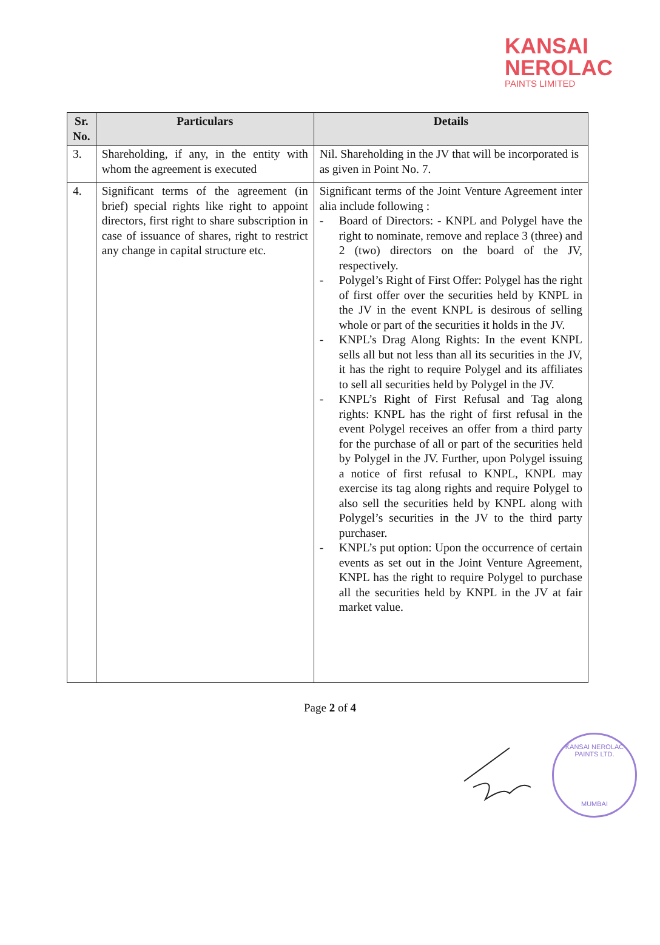KANSAI
NEROLAC
PAINTS LIMITED
| Sr. No. | Particulars | Details |
| --- | --- | --- |
| 3. | Shareholding, if any, in the entity with whom the agreement is executed | Nil. Shareholding in the JV that will be incorporated is as given in Point No. 7. |
| 4. | Significant terms of the agreement (in brief) special rights like right to appoint directors, first right to share subscription in case of issuance of shares, right to restrict any change in capital structure etc. | Significant terms of the Joint Venture Agreement inter alia include following : - Board of Directors: - KNPL and Polygel have the right to nominate, remove and replace 3 (three) and 2 (two) directors on the board of the JV, respectively. - Polygel’s Right of First Offer: Polygel has the right of first offer over the securities held by KNPL in the JV in the event KNPL is desirous of selling whole or part of the securities it holds in the JV. - KNPL’s Drag Along Rights: In the event KNPL sells all but not less than all its securities in the JV, it has the right to require Polygel and its affiliates to sell all securities held by Polygel in the JV. - KNPL’s Right of First Refusal and Tag along rights: KNPL has the right of first refusal in the event Polygel receives an offer from a third party for the purchase of all or part of the securities held by Polygel in the JV. Further, upon Polygel issuing a notice of first refusal to KNPL, KNPL may exercise its tag along rights and require Polygel to also sell the securities held by KNPL along with Polygel’s securities in the JV to the third party purchaser. - KNPL’s put option: Upon the occurrence of certain events as set out in the Joint Venture Agreement, KNPL has the right to require Polygel to purchase all the securities held by KNPL in the JV at fair market value. |
Page 2 of 4
KANSAI NEROLAC PAINTS LTD.
MUMBAI